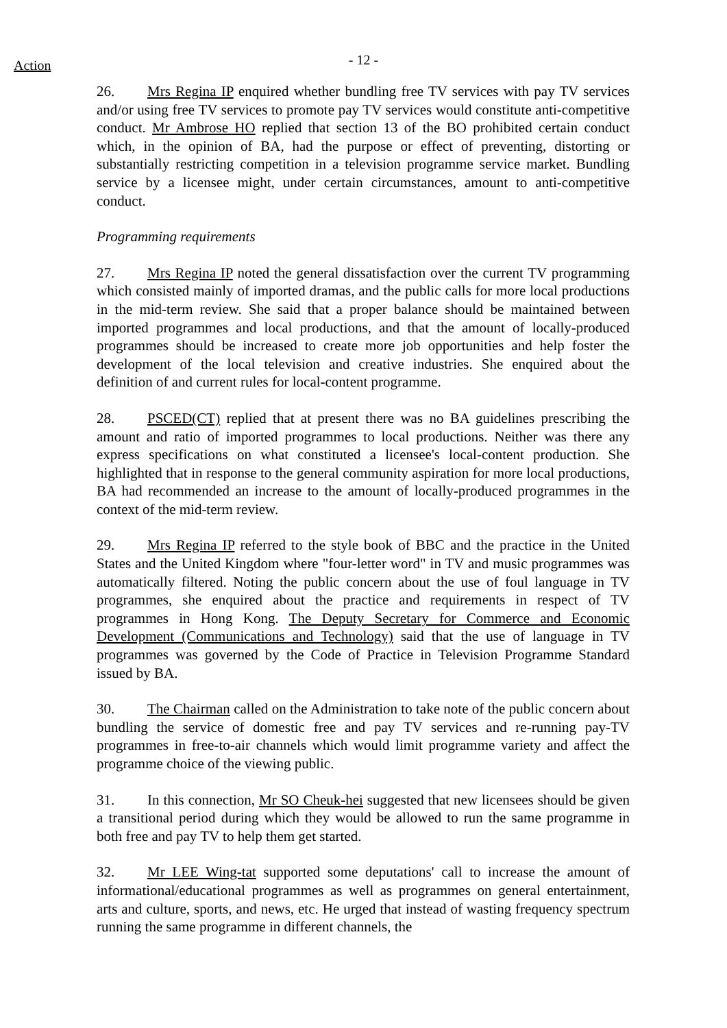Action
- 12 -
26. Mrs Regina IP enquired whether bundling free TV services with pay TV services and/or using free TV services to promote pay TV services would constitute anti-competitive conduct. Mr Ambrose HO replied that section 13 of the BO prohibited certain conduct which, in the opinion of BA, had the purpose or effect of preventing, distorting or substantially restricting competition in a television programme service market. Bundling service by a licensee might, under certain circumstances, amount to anti-competitive conduct.
Programming requirements
27. Mrs Regina IP noted the general dissatisfaction over the current TV programming which consisted mainly of imported dramas, and the public calls for more local productions in the mid-term review. She said that a proper balance should be maintained between imported programmes and local productions, and that the amount of locally-produced programmes should be increased to create more job opportunities and help foster the development of the local television and creative industries. She enquired about the definition of and current rules for local-content programme.
28. PSCED(CT) replied that at present there was no BA guidelines prescribing the amount and ratio of imported programmes to local productions. Neither was there any express specifications on what constituted a licensee's local-content production. She highlighted that in response to the general community aspiration for more local productions, BA had recommended an increase to the amount of locally-produced programmes in the context of the mid-term review.
29. Mrs Regina IP referred to the style book of BBC and the practice in the United States and the United Kingdom where "four-letter word" in TV and music programmes was automatically filtered. Noting the public concern about the use of foul language in TV programmes, she enquired about the practice and requirements in respect of TV programmes in Hong Kong. The Deputy Secretary for Commerce and Economic Development (Communications and Technology) said that the use of language in TV programmes was governed by the Code of Practice in Television Programme Standard issued by BA.
30. The Chairman called on the Administration to take note of the public concern about bundling the service of domestic free and pay TV services and re-running pay-TV programmes in free-to-air channels which would limit programme variety and affect the programme choice of the viewing public.
31. In this connection, Mr SO Cheuk-hei suggested that new licensees should be given a transitional period during which they would be allowed to run the same programme in both free and pay TV to help them get started.
32. Mr LEE Wing-tat supported some deputations' call to increase the amount of informational/educational programmes as well as programmes on general entertainment, arts and culture, sports, and news, etc. He urged that instead of wasting frequency spectrum running the same programme in different channels, the